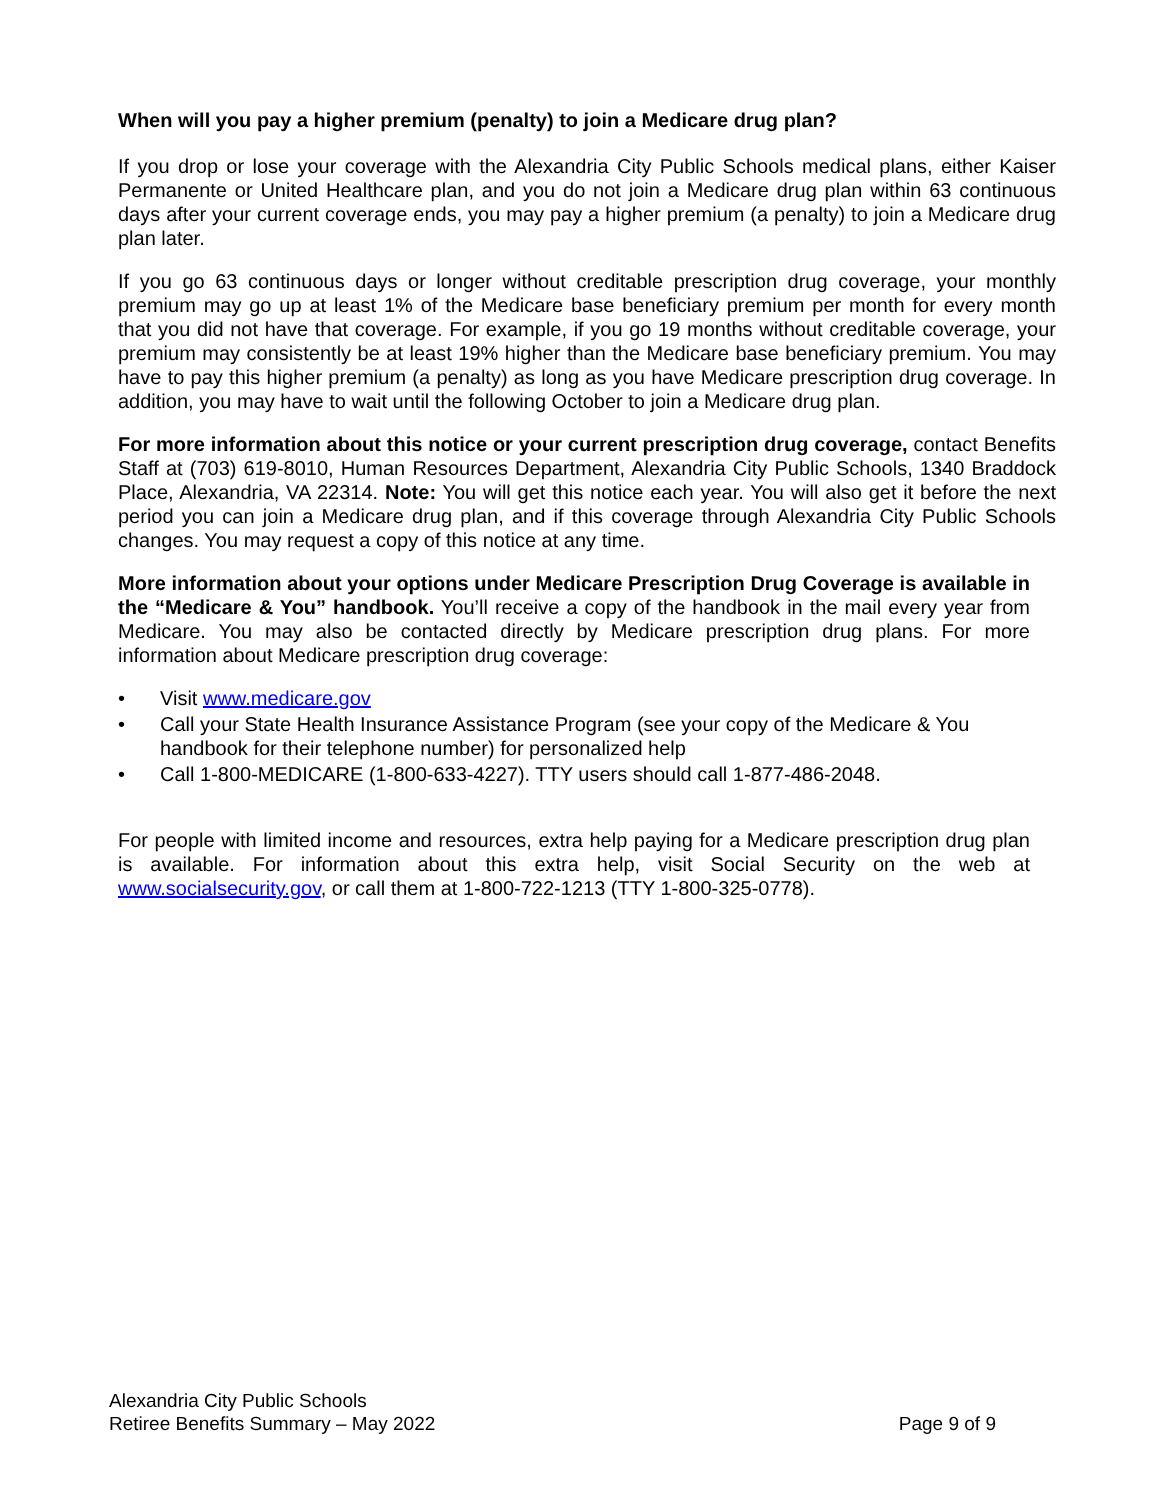When will you pay a higher premium (penalty) to join a Medicare drug plan?
If you drop or lose your coverage with the Alexandria City Public Schools medical plans, either Kaiser Permanente or United Healthcare plan, and you do not join a Medicare drug plan within 63 continuous days after your current coverage ends, you may pay a higher premium (a penalty) to join a Medicare drug plan later.
If you go 63 continuous days or longer without creditable prescription drug coverage, your monthly premium may go up at least 1% of the Medicare base beneficiary premium per month for every month that you did not have that coverage. For example, if you go 19 months without creditable coverage, your premium may consistently be at least 19% higher than the Medicare base beneficiary premium. You may have to pay this higher premium (a penalty) as long as you have Medicare prescription drug coverage. In addition, you may have to wait until the following October to join a Medicare drug plan.
For more information about this notice or your current prescription drug coverage, contact Benefits Staff at (703) 619-8010, Human Resources Department, Alexandria City Public Schools, 1340 Braddock Place, Alexandria, VA 22314. Note: You will get this notice each year. You will also get it before the next period you can join a Medicare drug plan, and if this coverage through Alexandria City Public Schools changes. You may request a copy of this notice at any time.
More information about your options under Medicare Prescription Drug Coverage is available in the “Medicare & You” handbook. You’ll receive a copy of the handbook in the mail every year from Medicare. You may also be contacted directly by Medicare prescription drug plans. For more information about Medicare prescription drug coverage:
• Visit www.medicare.gov
• Call your State Health Insurance Assistance Program (see your copy of the Medicare & You handbook for their telephone number) for personalized help
• Call 1-800-MEDICARE (1-800-633-4227). TTY users should call 1-877-486-2048.
For people with limited income and resources, extra help paying for a Medicare prescription drug plan is available. For information about this extra help, visit Social Security on the web at www.socialsecurity.gov, or call them at 1-800-722-1213 (TTY 1-800-325-0778).
Alexandria City Public Schools
Retiree Benefits Summary – May 2022 Page 9 of 9